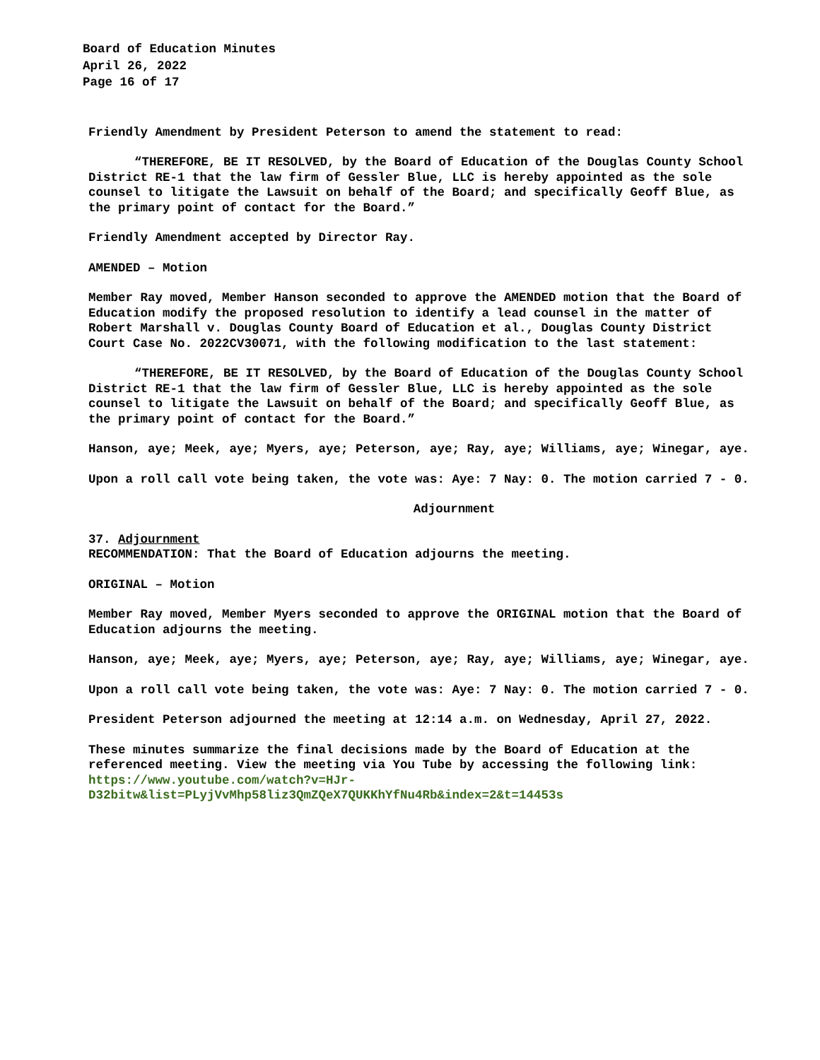Board of Education Minutes
April 26, 2022
Page 16 of 17
Friendly Amendment by President Peterson to amend the statement to read:
“THEREFORE, BE IT RESOLVED, by the Board of Education of the Douglas County School District RE-1 that the law firm of Gessler Blue, LLC is hereby appointed as the sole counsel to litigate the Lawsuit on behalf of the Board; and specifically Geoff Blue, as the primary point of contact for the Board.”
Friendly Amendment accepted by Director Ray.
AMENDED – Motion
Member Ray moved, Member Hanson seconded to approve the AMENDED motion that the Board of Education modify the proposed resolution to identify a lead counsel in the matter of Robert Marshall v. Douglas County Board of Education et al., Douglas County District Court Case No. 2022CV30071, with the following modification to the last statement:
“THEREFORE, BE IT RESOLVED, by the Board of Education of the Douglas County School District RE-1 that the law firm of Gessler Blue, LLC is hereby appointed as the sole counsel to litigate the Lawsuit on behalf of the Board; and specifically Geoff Blue, as the primary point of contact for the Board.”
Hanson, aye; Meek, aye; Myers, aye; Peterson, aye; Ray, aye; Williams, aye; Winegar, aye.
Upon a roll call vote being taken, the vote was: Aye: 7 Nay: 0. The motion carried 7 - 0.
Adjournment
37. Adjournment
RECOMMENDATION: That the Board of Education adjourns the meeting.
ORIGINAL – Motion
Member Ray moved, Member Myers seconded to approve the ORIGINAL motion that the Board of Education adjourns the meeting.
Hanson, aye; Meek, aye; Myers, aye; Peterson, aye; Ray, aye; Williams, aye; Winegar, aye.
Upon a roll call vote being taken, the vote was: Aye: 7 Nay: 0. The motion carried 7 - 0.
President Peterson adjourned the meeting at 12:14 a.m. on Wednesday, April 27, 2022.
These minutes summarize the final decisions made by the Board of Education at the referenced meeting. View the meeting via You Tube by accessing the following link:
https://www.youtube.com/watch?v=HJr-
D32bitw&list=PLyjVvMhp58liz3QmZQeX7QUKKhYfNu4Rb&index=2&t=14453s